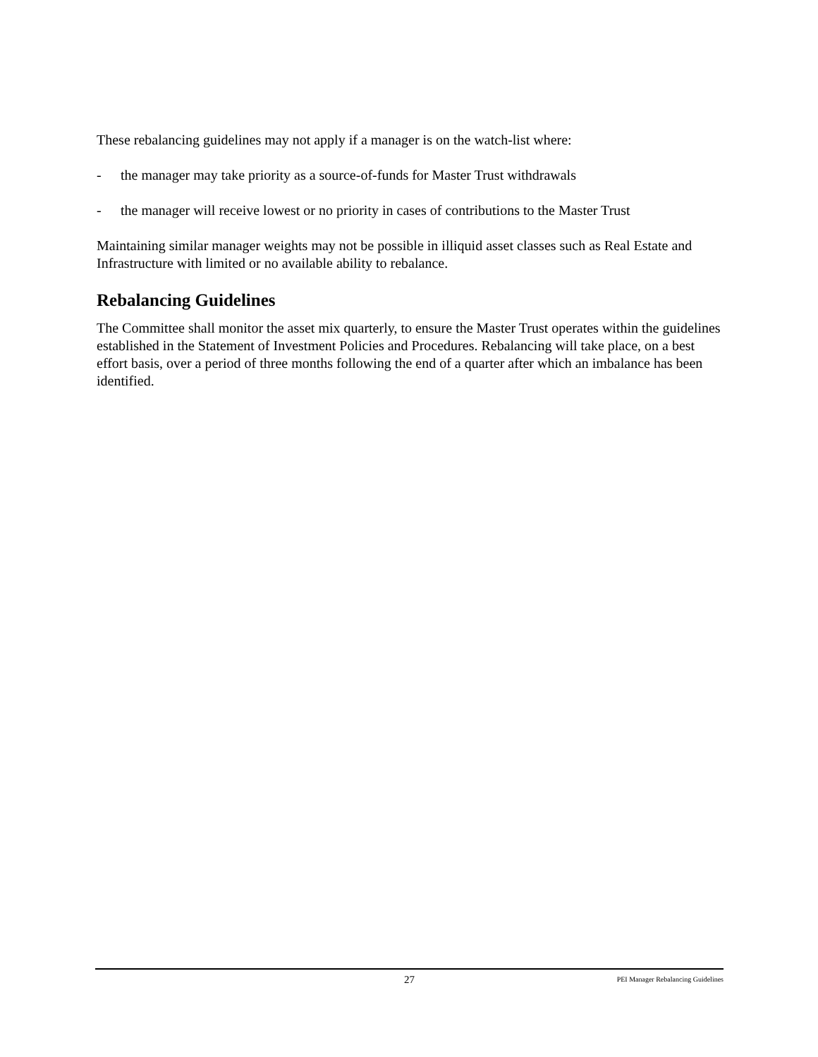These rebalancing guidelines may not apply if a manager is on the watch-list where:
- the manager may take priority as a source-of-funds for Master Trust withdrawals
- the manager will receive lowest or no priority in cases of contributions to the Master Trust
Maintaining similar manager weights may not be possible in illiquid asset classes such as Real Estate and Infrastructure with limited or no available ability to rebalance.
Rebalancing Guidelines
The Committee shall monitor the asset mix quarterly, to ensure the Master Trust operates within the guidelines established in the Statement of Investment Policies and Procedures. Rebalancing will take place, on a best effort basis, over a period of three months following the end of a quarter after which an imbalance has been identified.
27 PEI Manager Rebalancing Guidelines